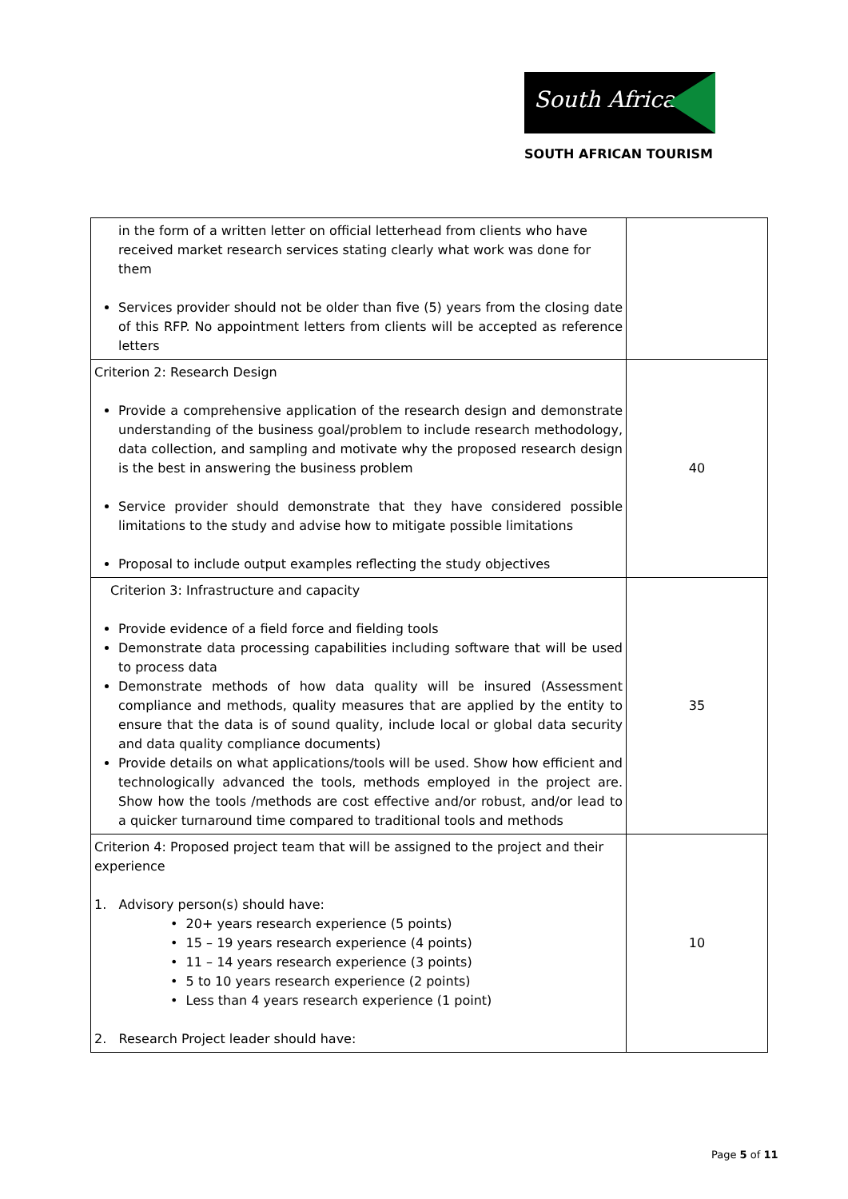South Africa
SOUTH AFRICAN TOURISM
| in the form of a written letter on official letterhead from clients who have received market research services stating clearly what work was done for them Services provider should not be older than five (5) years from the closing date of this RFP. No appointment letters from clients will be accepted as reference letters | |
| Criterion 2: Research Design Provide a comprehensive application of the research design and demonstrate understanding of the business goal/problem to include research methodology, data collection, and sampling and motivate why the proposed research design is the best in answering the business problem Service provider should demonstrate that they have considered possible limitations to the study and advise how to mitigate possible limitations Proposal to include output examples reflecting the study objectives | 40 |
| Criterion 3: Infrastructure and capacity Provide evidence of a field force and fielding tools Demonstrate data processing capabilities including software that will be used to process data Demonstrate methods of how data quality will be insured (Assessment compliance and methods, quality measures that are applied by the entity to ensure that the data is of sound quality, include local or global data security and data quality compliance documents) Provide details on what applications/tools will be used. Show how efficient and technologically advanced the tools, methods employed in the project are. Show how the tools /methods are cost effective and/or robust, and/or lead to a quicker turnaround time compared to traditional tools and methods | 35 |
| Criterion 4: Proposed project team that will be assigned to the project and their experience 1. Advisory person(s) should have: • 20+ years research experience (5 points) • 15 – 19 years research experience (4 points) • 11 – 14 years research experience (3 points) • 5 to 10 years research experience (2 points) • Less than 4 years research experience (1 point) 2. Research Project leader should have: | 10 |
Page 5 of 11